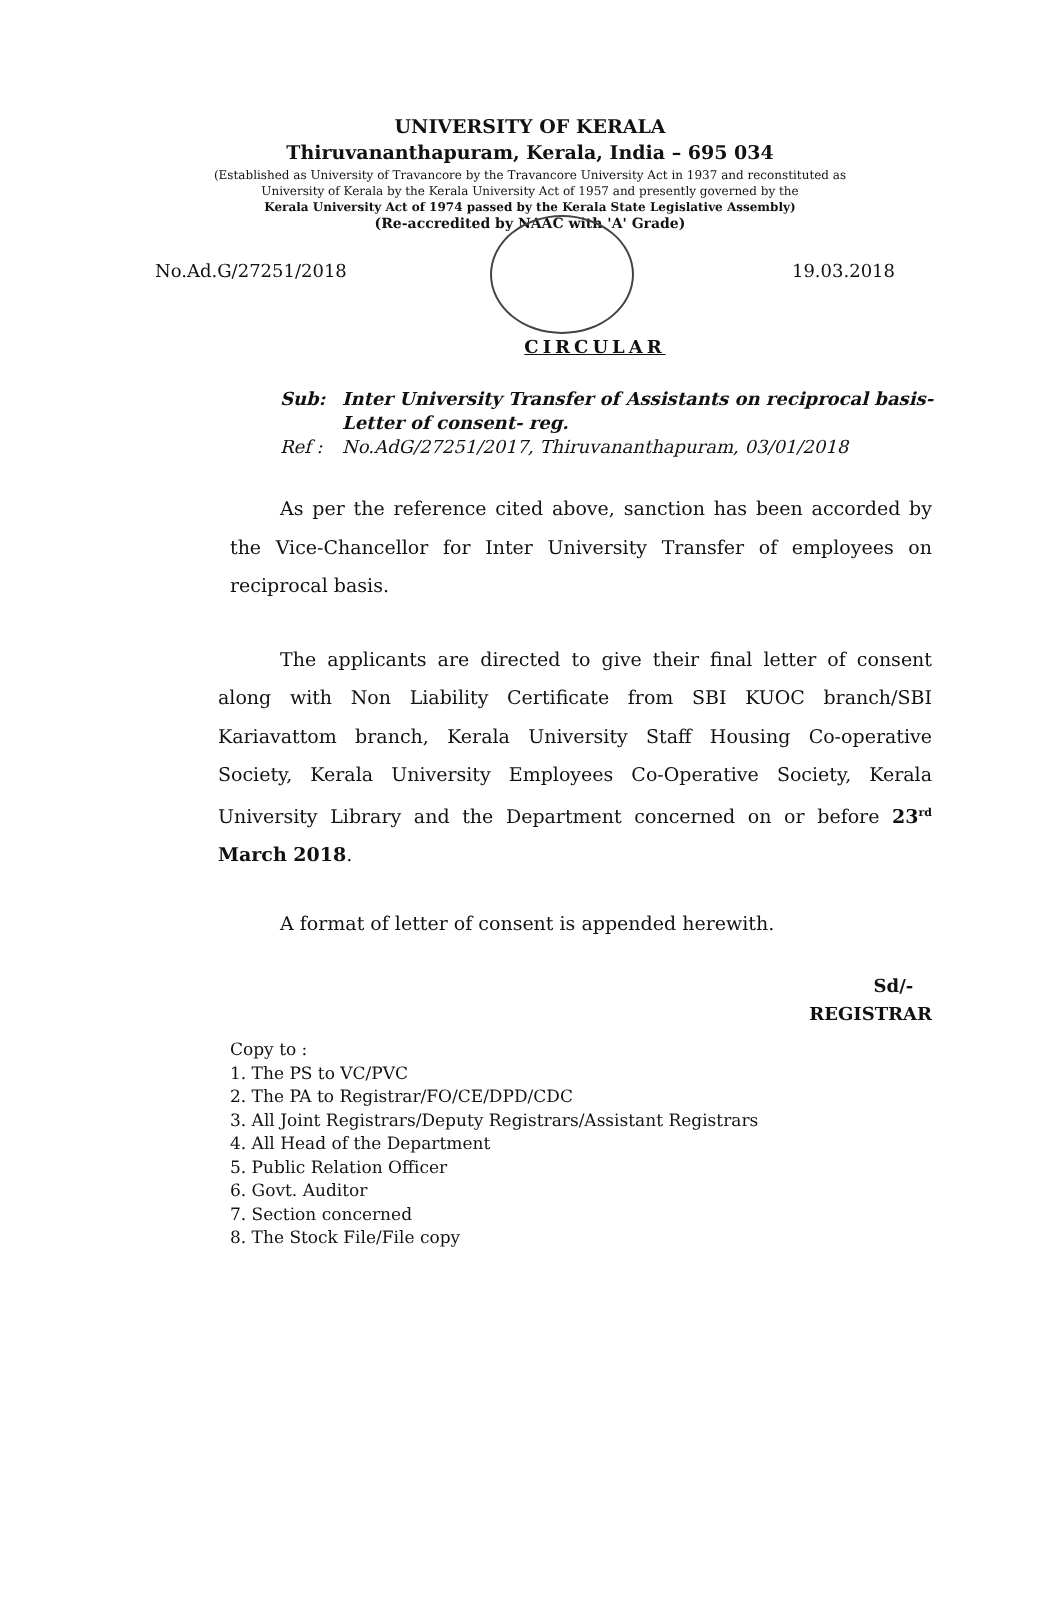UNIVERSITY OF KERALA
Thiruvananthapuram, Kerala, India – 695 034
(Established as University of Travancore by the Travancore University Act in 1937 and reconstituted as
University of Kerala by the Kerala University Act of 1957 and presently governed by the
Kerala University Act of 1974 passed by the Kerala State Legislative Assembly)
(Re-accredited by NAAC with 'A' Grade)
No.Ad.G/27251/2018 19.03.2018
CIRCULAR
Sub: Inter University Transfer of Assistants on reciprocal basis-
Letter of consent- reg.
Ref : No.AdG/27251/2017, Thiruvananthapuram, 03/01/2018
As per the reference cited above, sanction has been accorded by the Vice-Chancellor for Inter University Transfer of employees on reciprocal basis.
The applicants are directed to give their final letter of consent along with Non Liability Certificate from SBI KUOC branch/SBI Kariavattom branch, Kerala University Staff Housing Co-operative Society, Kerala University Employees Co-Operative Society, Kerala University Library and the Department concerned on or before 23<sup>rd</sup> March 2018.
A format of letter of consent is appended herewith.
Sd/-
REGISTRAR
Copy to :
1. The PS to VC/PVC
2. The PA to Registrar/FO/CE/DPD/CDC
3. All Joint Registrars/Deputy Registrars/Assistant Registrars
4. All Head of the Department
5. Public Relation Officer
6. Govt. Auditor
7. Section concerned
8. The Stock File/File copy